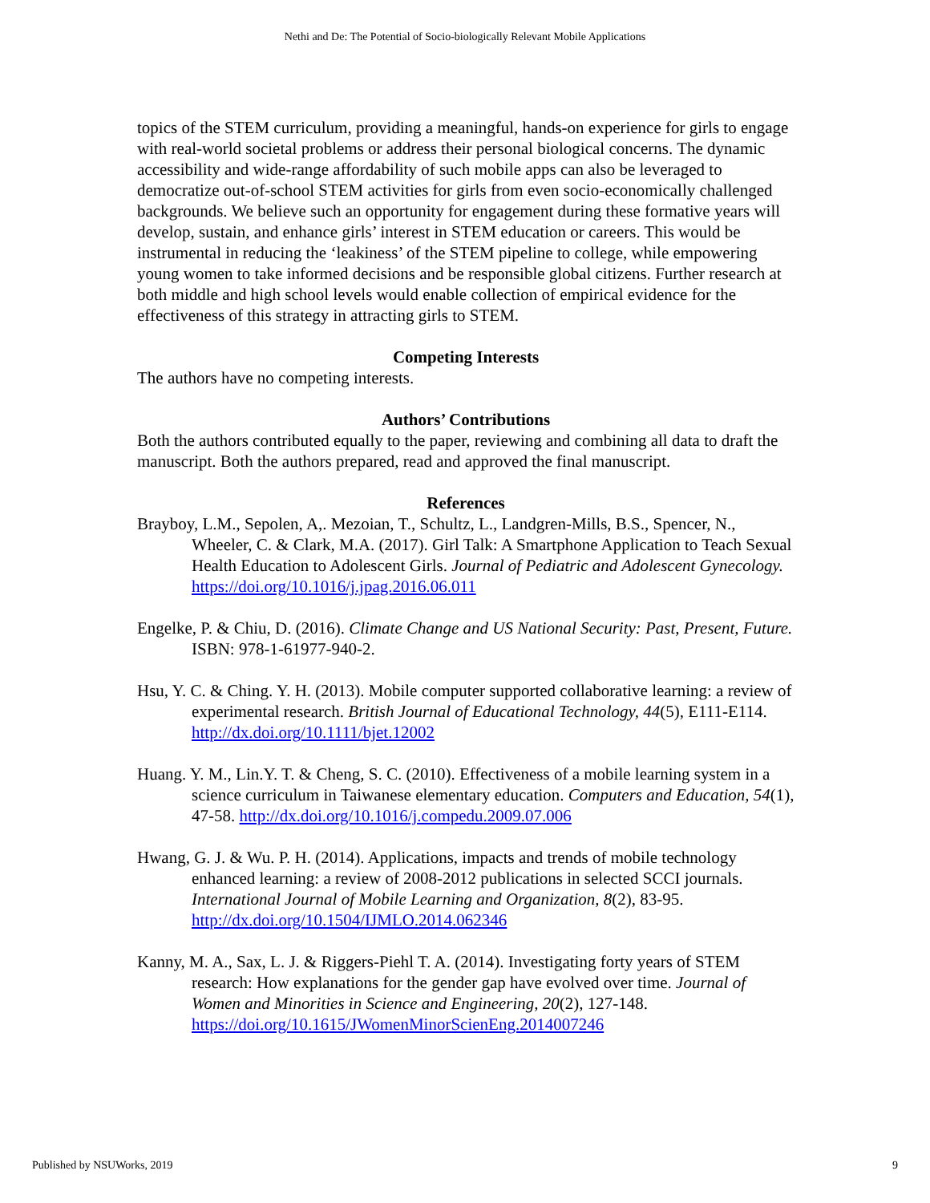Nethi and De: The Potential of Socio-biologically Relevant Mobile Applications
topics of the STEM curriculum, providing a meaningful, hands-on experience for girls to engage with real-world societal problems or address their personal biological concerns. The dynamic accessibility and wide-range affordability of such mobile apps can also be leveraged to democratize out-of-school STEM activities for girls from even socio-economically challenged backgrounds. We believe such an opportunity for engagement during these formative years will develop, sustain, and enhance girls’ interest in STEM education or careers. This would be instrumental in reducing the ‘leakiness’ of the STEM pipeline to college, while empowering young women to take informed decisions and be responsible global citizens. Further research at both middle and high school levels would enable collection of empirical evidence for the effectiveness of this strategy in attracting girls to STEM.
Competing Interests
The authors have no competing interests.
Authors’ Contributions
Both the authors contributed equally to the paper, reviewing and combining all data to draft the manuscript. Both the authors prepared, read and approved the final manuscript.
References
Brayboy, L.M., Sepolen, A,. Mezoian, T., Schultz, L., Landgren-Mills, B.S., Spencer, N., Wheeler, C. & Clark, M.A. (2017). Girl Talk: A Smartphone Application to Teach Sexual Health Education to Adolescent Girls. Journal of Pediatric and Adolescent Gynecology. https://doi.org/10.1016/j.jpag.2016.06.011
Engelke, P. & Chiu, D. (2016). Climate Change and US National Security: Past, Present, Future. ISBN: 978-1-61977-940-2.
Hsu, Y. C. & Ching. Y. H. (2013). Mobile computer supported collaborative learning: a review of experimental research. British Journal of Educational Technology, 44(5), E111-E114. http://dx.doi.org/10.1111/bjet.12002
Huang. Y. M., Lin.Y. T. & Cheng, S. C. (2010). Effectiveness of a mobile learning system in a science curriculum in Taiwanese elementary education. Computers and Education, 54(1), 47-58. http://dx.doi.org/10.1016/j.compedu.2009.07.006
Hwang, G. J. & Wu. P. H. (2014). Applications, impacts and trends of mobile technology enhanced learning: a review of 2008-2012 publications in selected SCCI journals. International Journal of Mobile Learning and Organization, 8(2), 83-95. http://dx.doi.org/10.1504/IJMLO.2014.062346
Kanny, M. A., Sax, L. J. & Riggers-Piehl T. A. (2014). Investigating forty years of STEM research: How explanations for the gender gap have evolved over time. Journal of Women and Minorities in Science and Engineering, 20(2), 127-148. https://doi.org/10.1615/JWomenMinorScienEng.2014007246
Published by NSUWorks, 2019 9